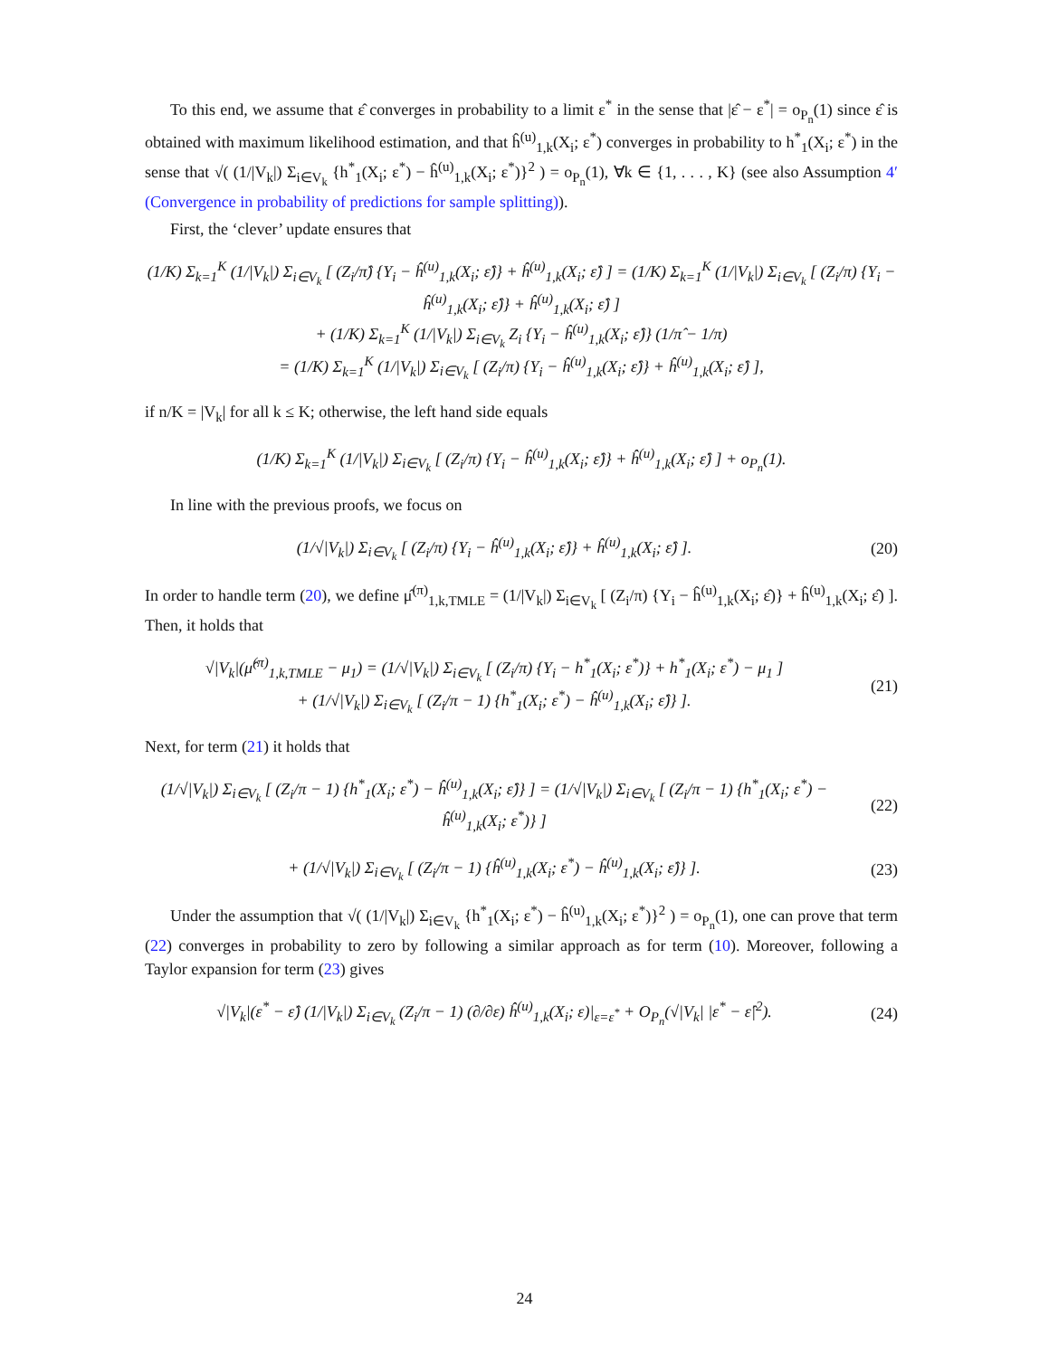To this end, we assume that ε̂ converges in probability to a limit ε<sup>*</sup> in the sense that |ε̂ − ε<sup>*</sup>| = o<sub>P<sub>n</sub></sub>(1) since ε̂ is obtained with maximum likelihood estimation, and that ĥ<sup>(u)</sup><sub>1,k</sub>(X<sub>i</sub>; ε<sup>*</sup>) converges in probability to h<sup>*</sup><sub>1</sub>(X<sub>i</sub>; ε<sup>*</sup>) in the sense that √( (1/|V<sub>k</sub>|) Σ<sub>i∈V<sub>k</sub></sub> {h<sup>*</sup><sub>1</sub>(X<sub>i</sub>; ε<sup>*</sup>) − ĥ<sup>(u)</sup><sub>1,k</sub>(X<sub>i</sub>; ε<sup>*</sup>)}<sup>2</sup> ) = o<sub>P<sub>n</sub></sub>(1), ∀k ∈ {1, . . . , K} (see also Assumption 4′ (Convergence in probability of predictions for sample splitting)).
First, the ‘clever’ update ensures that
(1/K) Σ<sub>k=1</sub><sup>K</sup> (1/|V<sub>k</sub>|) Σ<sub>i∈V<sub>k</sub></sub> [ (Z<sub>i</sub>/π̂) {Y<sub>i</sub> − ĥ<sup>(u)</sup><sub>1,k</sub>(X<sub>i</sub>; ε̂)} + ĥ<sup>(u)</sup><sub>1,k</sub>(X<sub>i</sub>; ε̂) ] = (1/K) Σ<sub>k=1</sub><sup>K</sup> (1/|V<sub>k</sub>|) Σ<sub>i∈V<sub>k</sub></sub> [ (Z<sub>i</sub>/π) {Y<sub>i</sub> − ĥ<sup>(u)</sup><sub>1,k</sub>(X<sub>i</sub>; ε̂)} + ĥ<sup>(u)</sup><sub>1,k</sub>(X<sub>i</sub>; ε̂) ]
+ (1/K) Σ<sub>k=1</sub><sup>K</sup> (1/|V<sub>k</sub>|) Σ<sub>i∈V<sub>k</sub></sub> Z<sub>i</sub> {Y<sub>i</sub> − ĥ<sup>(u)</sup><sub>1,k</sub>(X<sub>i</sub>; ε̂)} (1/π̂ − 1/π)
= (1/K) Σ<sub>k=1</sub><sup>K</sup> (1/|V<sub>k</sub>|) Σ<sub>i∈V<sub>k</sub></sub> [ (Z<sub>i</sub>/π) {Y<sub>i</sub> − ĥ<sup>(u)</sup><sub>1,k</sub>(X<sub>i</sub>; ε̂)} + ĥ<sup>(u)</sup><sub>1,k</sub>(X<sub>i</sub>; ε̂) ],
if n/K = |V<sub>k</sub>| for all k ≤ K; otherwise, the left hand side equals
(1/K) Σ<sub>k=1</sub><sup>K</sup> (1/|V<sub>k</sub>|) Σ<sub>i∈V<sub>k</sub></sub> [ (Z<sub>i</sub>/π) {Y<sub>i</sub> − ĥ<sup>(u)</sup><sub>1,k</sub>(X<sub>i</sub>; ε̂)} + ĥ<sup>(u)</sup><sub>1,k</sub>(X<sub>i</sub>; ε̂) ] + o<sub>P<sub>n</sub></sub>(1).
In line with the previous proofs, we focus on
(1/√|V<sub>k</sub>|) Σ<sub>i∈V<sub>k</sub></sub> [ (Z<sub>i</sub>/π) {Y<sub>i</sub> − ĥ<sup>(u)</sup><sub>1,k</sub>(X<sub>i</sub>; ε̂)} + ĥ<sup>(u)</sup><sub>1,k</sub>(X<sub>i</sub>; ε̂) ].
(20)
In order to handle term (20), we define μ̂<sup>(π)</sup><sub>1,k,TMLE</sub> = (1/|V<sub>k</sub>|) Σ<sub>i∈V<sub>k</sub></sub> [ (Z<sub>i</sub>/π) {Y<sub>i</sub> − ĥ<sup>(u)</sup><sub>1,k</sub>(X<sub>i</sub>; ε̂)} + ĥ<sup>(u)</sup><sub>1,k</sub>(X<sub>i</sub>; ε̂) ]. Then, it holds that
√|V<sub>k</sub>|(μ̂<sup>(π)</sup><sub>1,k,TMLE</sub> − μ<sub>1</sub>) = (1/√|V<sub>k</sub>|) Σ<sub>i∈V<sub>k</sub></sub> [ (Z<sub>i</sub>/π) {Y<sub>i</sub> − h<sup>*</sup><sub>1</sub>(X<sub>i</sub>; ε<sup>*</sup>)} + h<sup>*</sup><sub>1</sub>(X<sub>i</sub>; ε<sup>*</sup>) − μ<sub>1</sub> ]
+ (1/√|V<sub>k</sub>|) Σ<sub>i∈V<sub>k</sub></sub> [ (Z<sub>i</sub>/π − 1) {h<sup>*</sup><sub>1</sub>(X<sub>i</sub>; ε<sup>*</sup>) − ĥ<sup>(u)</sup><sub>1,k</sub>(X<sub>i</sub>; ε̂)} ].
(21)
Next, for term (21) it holds that
(1/√|V<sub>k</sub>|) Σ<sub>i∈V<sub>k</sub></sub> [ (Z<sub>i</sub>/π − 1) {h<sup>*</sup><sub>1</sub>(X<sub>i</sub>; ε<sup>*</sup>) − ĥ<sup>(u)</sup><sub>1,k</sub>(X<sub>i</sub>; ε̂)} ] = (1/√|V<sub>k</sub>|) Σ<sub>i∈V<sub>k</sub></sub> [ (Z<sub>i</sub>/π − 1) {h<sup>*</sup><sub>1</sub>(X<sub>i</sub>; ε<sup>*</sup>) − ĥ<sup>(u)</sup><sub>1,k</sub>(X<sub>i</sub>; ε<sup>*</sup>)} ]
(22)
+ (1/√|V<sub>k</sub>|) Σ<sub>i∈V<sub>k</sub></sub> [ (Z<sub>i</sub>/π − 1) {ĥ<sup>(u)</sup><sub>1,k</sub>(X<sub>i</sub>; ε<sup>*</sup>) − ĥ<sup>(u)</sup><sub>1,k</sub>(X<sub>i</sub>; ε̂)} ].
(23)
Under the assumption that √( (1/|V<sub>k</sub>|) Σ<sub>i∈V<sub>k</sub></sub> {h<sup>*</sup><sub>1</sub>(X<sub>i</sub>; ε<sup>*</sup>) − ĥ<sup>(u)</sup><sub>1,k</sub>(X<sub>i</sub>; ε<sup>*</sup>)}<sup>2</sup> ) = o<sub>P<sub>n</sub></sub>(1), one can prove that term (22) converges in probability to zero by following a similar approach as for term (10). Moreover, following a Taylor expansion for term (23) gives
√|V<sub>k</sub>|(ε<sup>*</sup> − ε̂) (1/|V<sub>k</sub>|) Σ<sub>i∈V<sub>k</sub></sub> (Z<sub>i</sub>/π − 1) (∂/∂ε) ĥ<sup>(u)</sup><sub>1,k</sub>(X<sub>i</sub>; ε)|<sub>ε=ε<sup>*</sup></sub> + O<sub>P<sub>n</sub></sub>(√|V<sub>k</sub>| |ε<sup>*</sup> − ε̂|<sup>2</sup>).
(24)
24